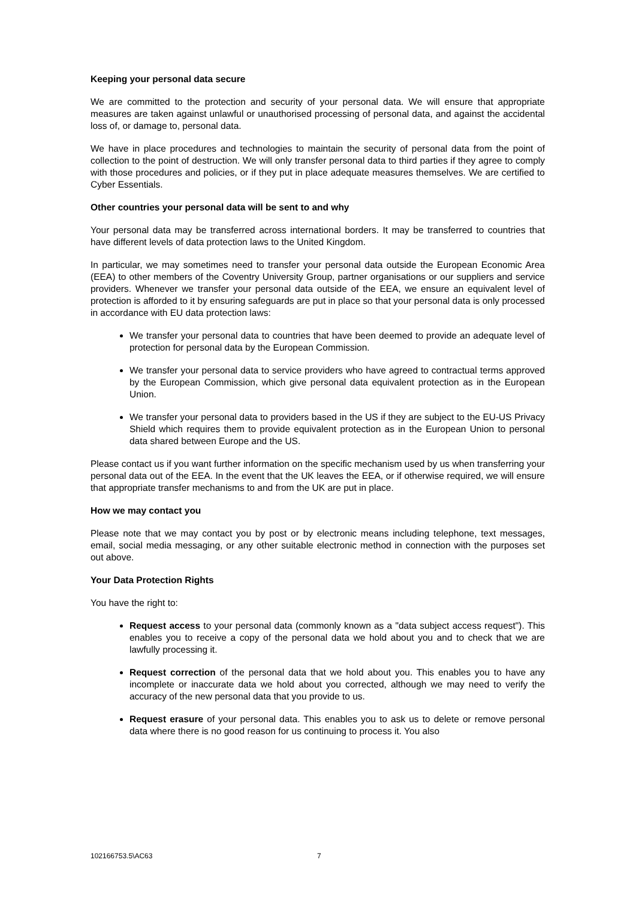Keeping your personal data secure
We are committed to the protection and security of your personal data. We will ensure that appropriate measures are taken against unlawful or unauthorised processing of personal data, and against the accidental loss of, or damage to, personal data.
We have in place procedures and technologies to maintain the security of personal data from the point of collection to the point of destruction. We will only transfer personal data to third parties if they agree to comply with those procedures and policies, or if they put in place adequate measures themselves. We are certified to Cyber Essentials.
Other countries your personal data will be sent to and why
Your personal data may be transferred across international borders. It may be transferred to countries that have different levels of data protection laws to the United Kingdom.
In particular, we may sometimes need to transfer your personal data outside the European Economic Area (EEA) to other members of the Coventry University Group, partner organisations or our suppliers and service providers. Whenever we transfer your personal data outside of the EEA, we ensure an equivalent level of protection is afforded to it by ensuring safeguards are put in place so that your personal data is only processed in accordance with EU data protection laws:
We transfer your personal data to countries that have been deemed to provide an adequate level of protection for personal data by the European Commission.
We transfer your personal data to service providers who have agreed to contractual terms approved by the European Commission, which give personal data equivalent protection as in the European Union.
We transfer your personal data to providers based in the US if they are subject to the EU-US Privacy Shield which requires them to provide equivalent protection as in the European Union to personal data shared between Europe and the US.
Please contact us if you want further information on the specific mechanism used by us when transferring your personal data out of the EEA. In the event that the UK leaves the EEA, or if otherwise required, we will ensure that appropriate transfer mechanisms to and from the UK are put in place.
How we may contact you
Please note that we may contact you by post or by electronic means including telephone, text messages, email, social media messaging, or any other suitable electronic method in connection with the purposes set out above.
Your Data Protection Rights
You have the right to:
Request access to your personal data (commonly known as a "data subject access request"). This enables you to receive a copy of the personal data we hold about you and to check that we are lawfully processing it.
Request correction of the personal data that we hold about you. This enables you to have any incomplete or inaccurate data we hold about you corrected, although we may need to verify the accuracy of the new personal data that you provide to us.
Request erasure of your personal data. This enables you to ask us to delete or remove personal data where there is no good reason for us continuing to process it. You also
102166753.5\AC63 7